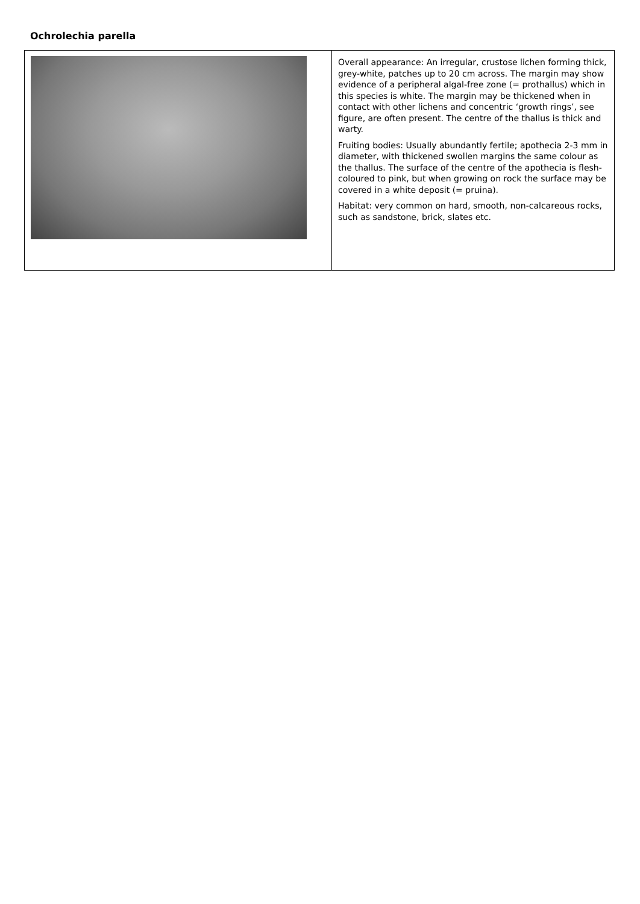Ochrolechia parella
| | Overall appearance: An irregular, crustose lichen forming thick, grey-white, patches up to 20 cm across. The margin may show evidence of a peripheral algal-free zone (= prothallus) which in this species is white. The margin may be thickened when in contact with other lichens and concentric ‘growth rings’, see figure, are often present. The centre of the thallus is thick and warty. Fruiting bodies: Usually abundantly fertile; apothecia 2-3 mm in diameter, with thickened swollen margins the same colour as the thallus. The surface of the centre of the apothecia is flesh-coloured to pink, but when growing on rock the surface may be covered in a white deposit (= pruina). Habitat: very common on hard, smooth, non-calcareous rocks, such as sandstone, brick, slates etc. |